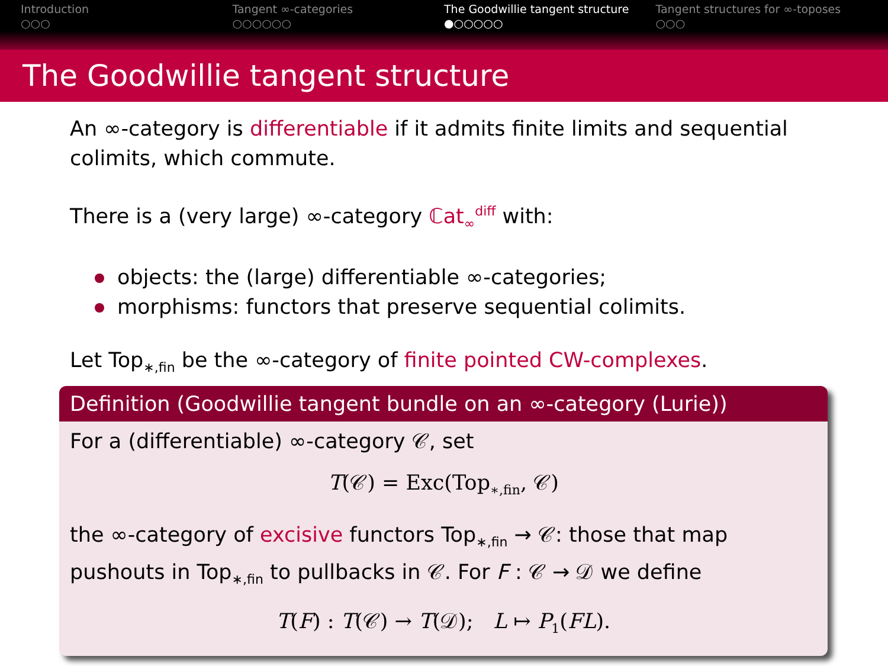Introduction
○○○
Tangent ∞-categories
○○○○○○
The Goodwillie tangent structure
●○○○○○
Tangent structures for ∞-toposes
○○○
The Goodwillie tangent structure
An ∞-category is differentiable if it admits finite limits and sequential colimits, which commute.
There is a (very large) ∞-category ℂat<sub>∞</sub><sup>diff</sup> with:
objects: the (large) differentiable ∞-categories;
morphisms: functors that preserve sequential colimits.
Let Top<sub>∗,fin</sub> be the ∞-category of finite pointed CW-complexes.
Definition (Goodwillie tangent bundle on an ∞-category (Lurie))
For a (differentiable) ∞-category 𝒞, set
T(𝒞) = Exc(Top<sub>∗,fin</sub>, 𝒞)
the ∞-category of excisive functors Top<sub>∗,fin</sub> → 𝒞: those that map pushouts in Top<sub>∗,fin</sub> to pullbacks in 𝒞. For F : 𝒞 → 𝒟 we define
T(F) : T(𝒞) → T(𝒟); L ↦ P<sub>1</sub>(FL).